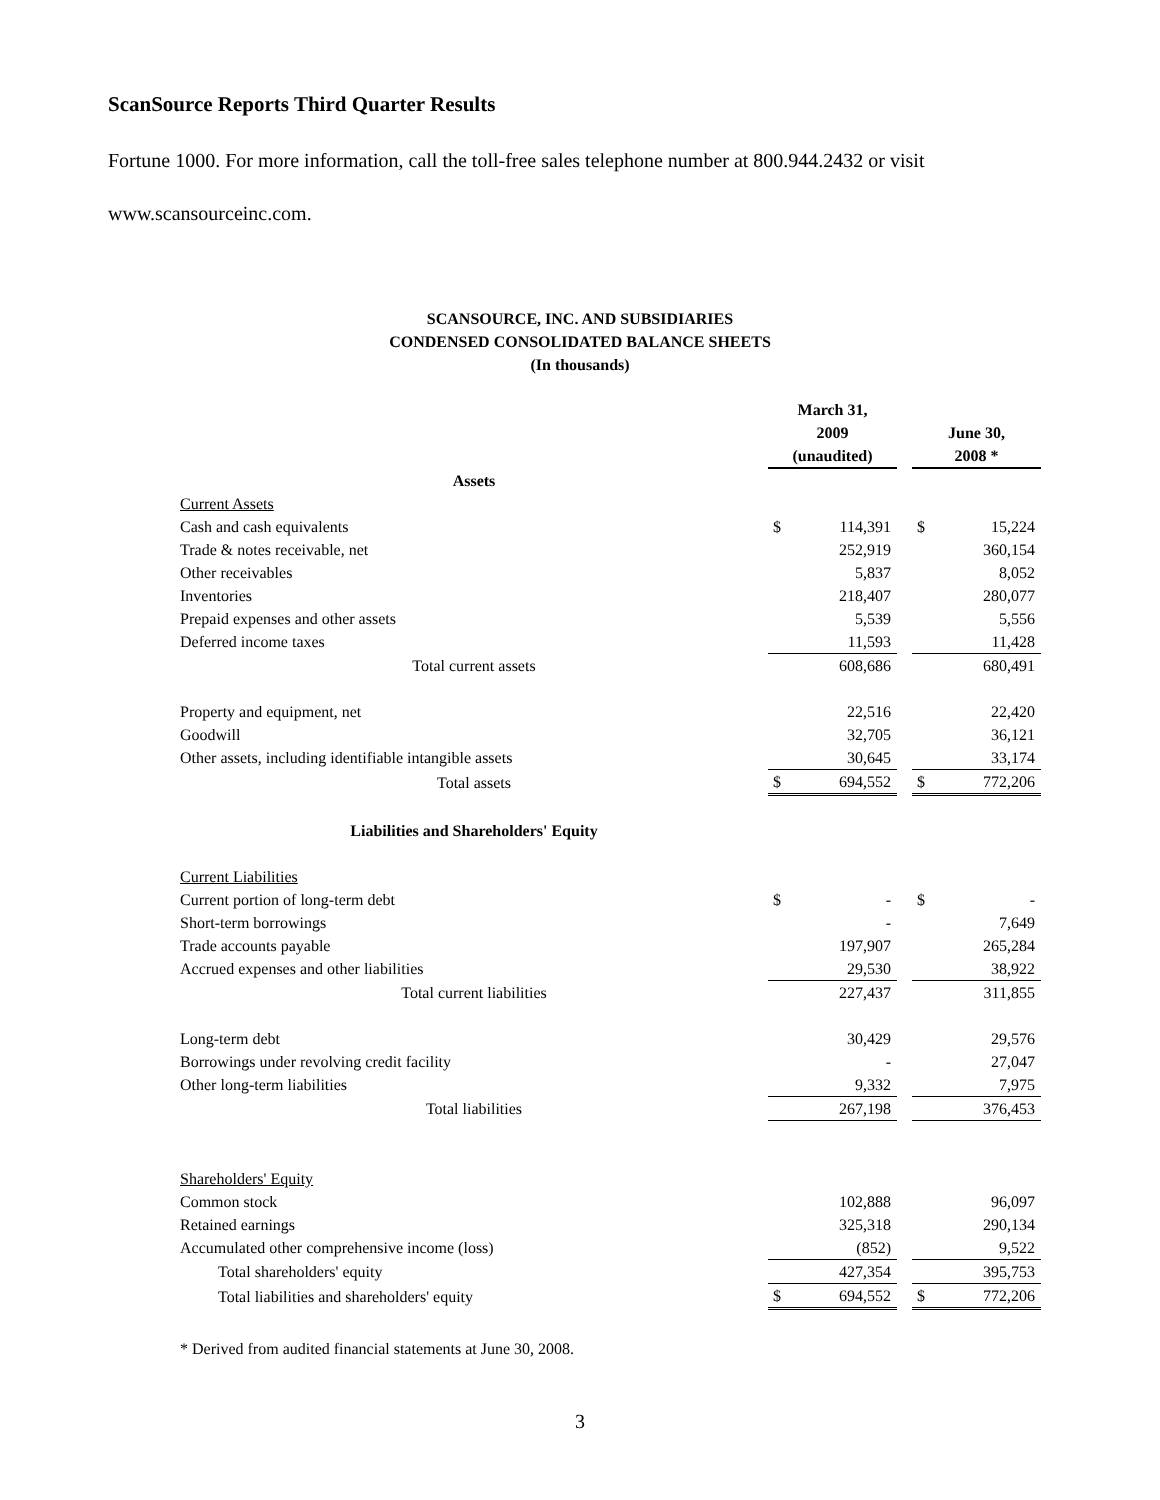ScanSource Reports Third Quarter Results
Fortune 1000. For more information, call the toll-free sales telephone number at 800.944.2432 or visit
www.scansourceinc.com.
SCANSOURCE, INC. AND SUBSIDIARIES
CONDENSED CONSOLIDATED BALANCE SHEETS
(In thousands)
| | March 31, 2009 (unaudited) | | | June 30, 2008 * | |
| Assets | | | | | |
| Current Assets | | | | | |
| Cash and cash equivalents | $ | 114,391 | | $ | 15,224 |
| Trade & notes receivable, net | | 252,919 | | | 360,154 |
| Other receivables | | 5,837 | | | 8,052 |
| Inventories | | 218,407 | | | 280,077 |
| Prepaid expenses and other assets | | 5,539 | | | 5,556 |
| Deferred income taxes | | 11,593 | | | 11,428 |
| Total current assets | | 608,686 | | | 680,491 |
| Property and equipment, net | | 22,516 | | | 22,420 |
| Goodwill | | 32,705 | | | 36,121 |
| Other assets, including identifiable intangible assets | | 30,645 | | | 33,174 |
| Total assets | $ | 694,552 | | $ | 772,206 |
| Liabilities and Shareholders' Equity | | | | | |
| Current Liabilities | | | | | |
| Current portion of long-term debt | $ | - | | $ | - |
| Short-term borrowings | | - | | | 7,649 |
| Trade accounts payable | | 197,907 | | | 265,284 |
| Accrued expenses and other liabilities | | 29,530 | | | 38,922 |
| Total current liabilities | | 227,437 | | | 311,855 |
| Long-term debt | | 30,429 | | | 29,576 |
| Borrowings under revolving credit facility | | - | | | 27,047 |
| Other long-term liabilities | | 9,332 | | | 7,975 |
| Total liabilities | | 267,198 | | | 376,453 |
| Shareholders' Equity | | | | | |
| Common stock | | 102,888 | | | 96,097 |
| Retained earnings | | 325,318 | | | 290,134 |
| Accumulated other comprehensive income (loss) | | (852) | | | 9,522 |
| Total shareholders' equity | | 427,354 | | | 395,753 |
| Total liabilities and shareholders' equity | $ | 694,552 | | $ | 772,206 |
* Derived from audited financial statements at June 30, 2008.
3